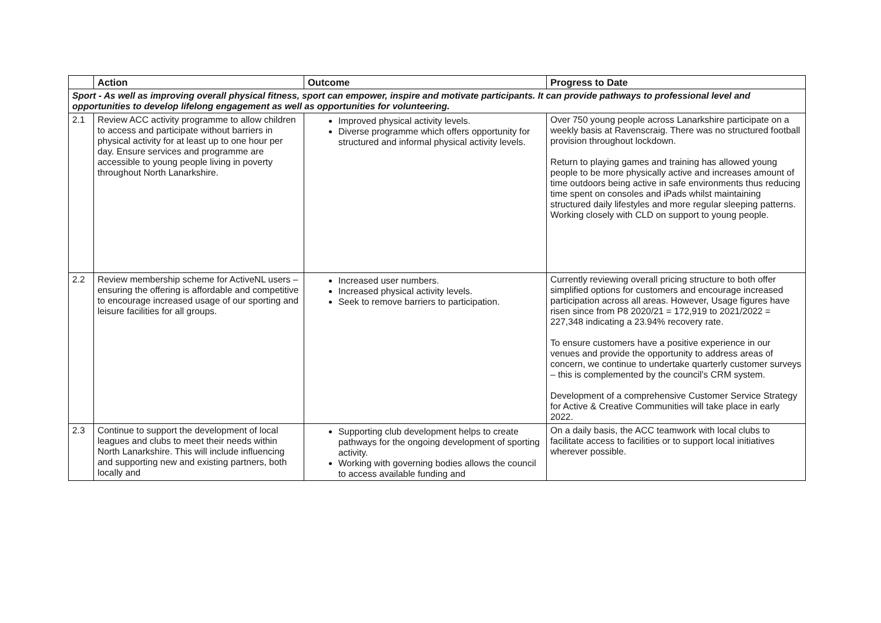| | Action | Outcome | Progress to Date |
| --- | --- | --- | --- |
| Sport - As well as improving overall physical fitness, sport can empower, inspire and motivate participants. It can provide pathways to professional level and opportunities to develop lifelong engagement as well as opportunities for volunteering. | | | |
| 2.1 | Review ACC activity programme to allow children to access and participate without barriers in physical activity for at least up to one hour per day. Ensure services and programme are accessible to young people living in poverty throughout North Lanarkshire. | Improved physical activity levels. Diverse programme which offers opportunity for structured and informal physical activity levels. | Over 750 young people across Lanarkshire participate on a weekly basis at Ravenscraig. There was no structured football provision throughout lockdown. Return to playing games and training has allowed young people to be more physically active and increases amount of time outdoors being active in safe environments thus reducing time spent on consoles and iPads whilst maintaining structured daily lifestyles and more regular sleeping patterns. Working closely with CLD on support to young people. |
| 2.2 | Review membership scheme for ActiveNL users – ensuring the offering is affordable and competitive to encourage increased usage of our sporting and leisure facilities for all groups. | Increased user numbers. Increased physical activity levels. Seek to remove barriers to participation. | Currently reviewing overall pricing structure to both offer simplified options for customers and encourage increased participation across all areas. However, Usage figures have risen since from P8 2020/21 = 172,919 to 2021/2022 = 227,348 indicating a 23.94% recovery rate. To ensure customers have a positive experience in our venues and provide the opportunity to address areas of concern, we continue to undertake quarterly customer surveys – this is complemented by the council’s CRM system. Development of a comprehensive Customer Service Strategy for Active & Creative Communities will take place in early 2022. |
| 2.3 | Continue to support the development of local leagues and clubs to meet their needs within North Lanarkshire. This will include influencing and supporting new and existing partners, both locally and | Supporting club development helps to create pathways for the ongoing development of sporting activity. Working with governing bodies allows the council to access available funding and | On a daily basis, the ACC teamwork with local clubs to facilitate access to facilities or to support local initiatives wherever possible. |